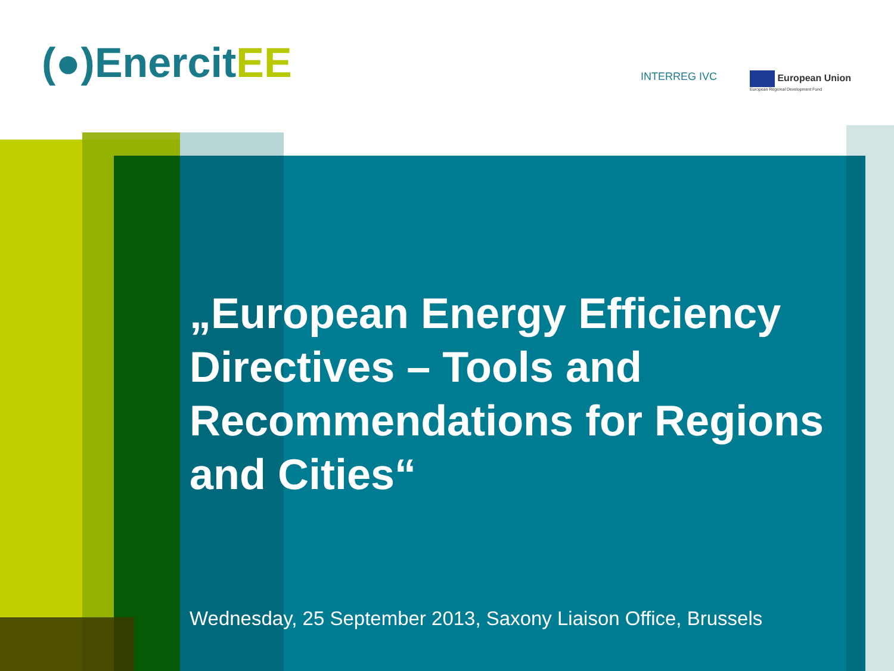(●)EnercitEE INTERREG IVC
European Union
European Regional Development Fund
„European Energy Efficiency Directives – Tools and Recommendations for Regions and Cities“
Wednesday, 25 September 2013, Saxony Liaison Office, Brussels